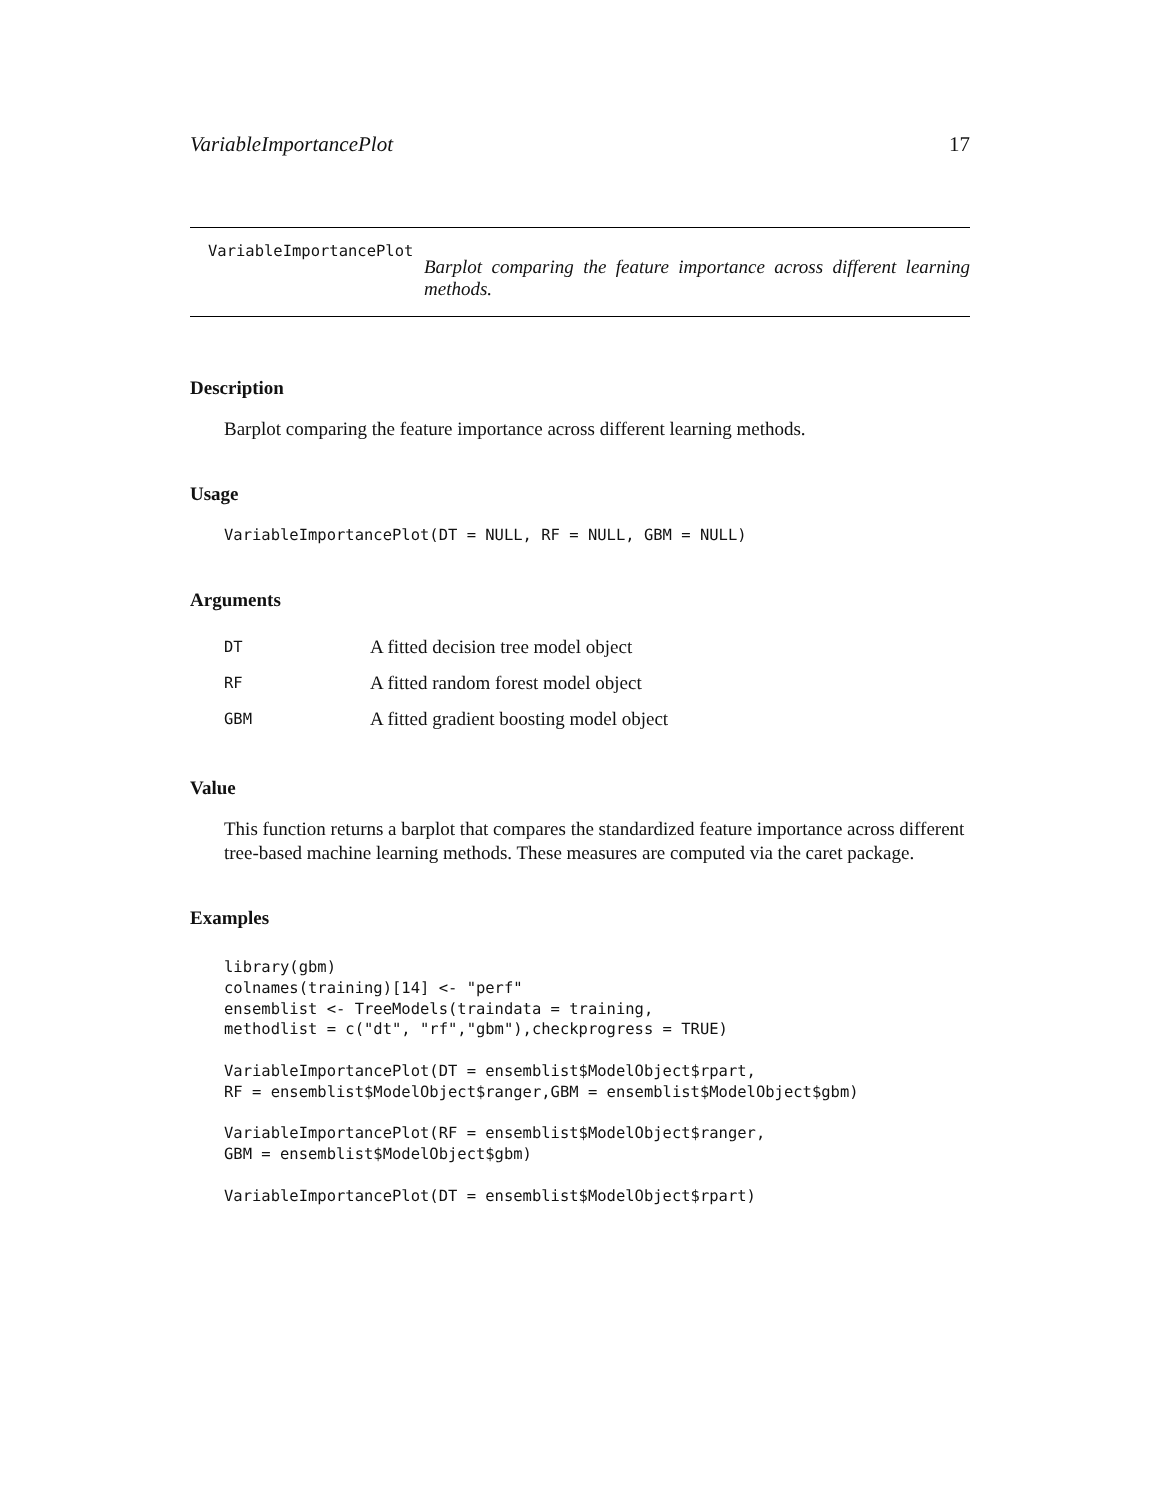VariableImportancePlot 17
VariableImportancePlot
Barplot comparing the feature importance across different learning methods.
Description
Barplot comparing the feature importance across different learning methods.
Usage
VariableImportancePlot(DT = NULL, RF = NULL, GBM = NULL)
Arguments
| DT | A fitted decision tree model object |
| RF | A fitted random forest model object |
| GBM | A fitted gradient boosting model object |
Value
This function returns a barplot that compares the standardized feature importance across different tree-based machine learning methods. These measures are computed via the caret package.
Examples
library(gbm)
colnames(training)[14] <- "perf"
ensemblist <- TreeModels(traindata = training,
methodlist = c("dt", "rf","gbm"),checkprogress = TRUE)

VariableImportancePlot(DT = ensemblist$ModelObject$rpart,
RF = ensemblist$ModelObject$ranger,GBM = ensemblist$ModelObject$gbm)

VariableImportancePlot(RF = ensemblist$ModelObject$ranger,
GBM = ensemblist$ModelObject$gbm)

VariableImportancePlot(DT = ensemblist$ModelObject$rpart)